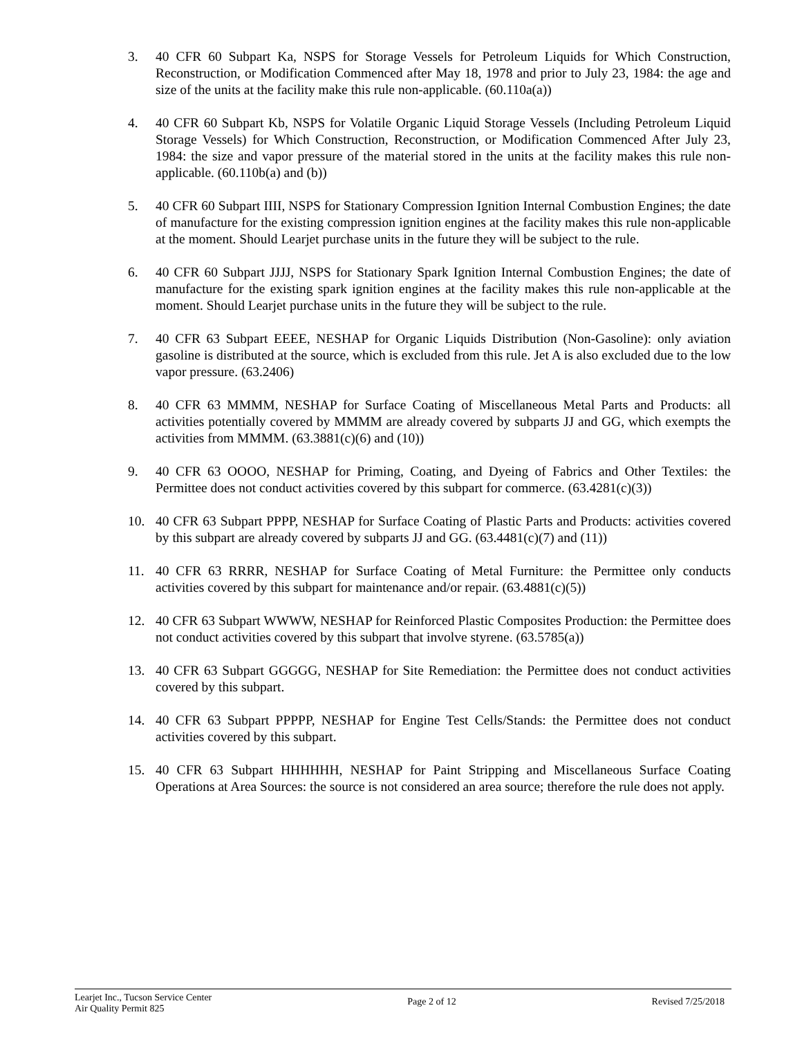3. 40 CFR 60 Subpart Ka, NSPS for Storage Vessels for Petroleum Liquids for Which Construction, Reconstruction, or Modification Commenced after May 18, 1978 and prior to July 23, 1984: the age and size of the units at the facility make this rule non-applicable. (60.110a(a))
4. 40 CFR 60 Subpart Kb, NSPS for Volatile Organic Liquid Storage Vessels (Including Petroleum Liquid Storage Vessels) for Which Construction, Reconstruction, or Modification Commenced After July 23, 1984: the size and vapor pressure of the material stored in the units at the facility makes this rule non-applicable. (60.110b(a) and (b))
5. 40 CFR 60 Subpart IIII, NSPS for Stationary Compression Ignition Internal Combustion Engines; the date of manufacture for the existing compression ignition engines at the facility makes this rule non-applicable at the moment. Should Learjet purchase units in the future they will be subject to the rule.
6. 40 CFR 60 Subpart JJJJ, NSPS for Stationary Spark Ignition Internal Combustion Engines; the date of manufacture for the existing spark ignition engines at the facility makes this rule non-applicable at the moment. Should Learjet purchase units in the future they will be subject to the rule.
7. 40 CFR 63 Subpart EEEE, NESHAP for Organic Liquids Distribution (Non-Gasoline): only aviation gasoline is distributed at the source, which is excluded from this rule. Jet A is also excluded due to the low vapor pressure. (63.2406)
8. 40 CFR 63 MMMM, NESHAP for Surface Coating of Miscellaneous Metal Parts and Products: all activities potentially covered by MMMM are already covered by subparts JJ and GG, which exempts the activities from MMMM. (63.3881(c)(6) and (10))
9. 40 CFR 63 OOOO, NESHAP for Priming, Coating, and Dyeing of Fabrics and Other Textiles: the Permittee does not conduct activities covered by this subpart for commerce. (63.4281(c)(3))
10. 40 CFR 63 Subpart PPPP, NESHAP for Surface Coating of Plastic Parts and Products: activities covered by this subpart are already covered by subparts JJ and GG. (63.4481(c)(7) and (11))
11. 40 CFR 63 RRRR, NESHAP for Surface Coating of Metal Furniture: the Permittee only conducts activities covered by this subpart for maintenance and/or repair. (63.4881(c)(5))
12. 40 CFR 63 Subpart WWWW, NESHAP for Reinforced Plastic Composites Production: the Permittee does not conduct activities covered by this subpart that involve styrene. (63.5785(a))
13. 40 CFR 63 Subpart GGGGG, NESHAP for Site Remediation: the Permittee does not conduct activities covered by this subpart.
14. 40 CFR 63 Subpart PPPPP, NESHAP for Engine Test Cells/Stands: the Permittee does not conduct activities covered by this subpart.
15. 40 CFR 63 Subpart HHHHHH, NESHAP for Paint Stripping and Miscellaneous Surface Coating Operations at Area Sources: the source is not considered an area source; therefore the rule does not apply.
Learjet Inc., Tucson Service Center
Air Quality Permit 825
Page 2 of 12 Revised 7/25/2018